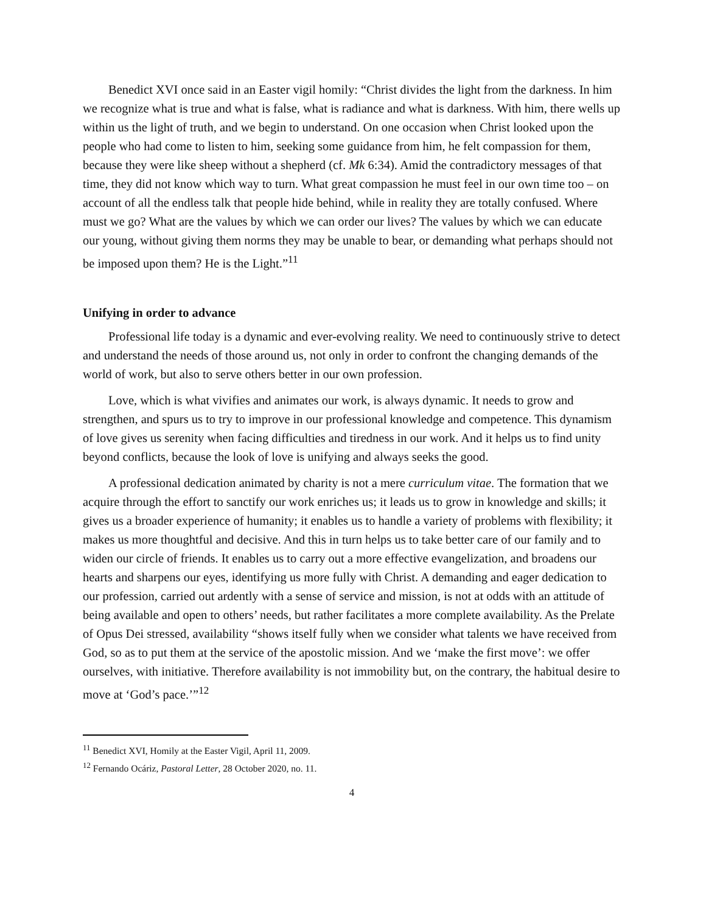Benedict XVI once said in an Easter vigil homily: “Christ divides the light from the darkness. In him we recognize what is true and what is false, what is radiance and what is darkness. With him, there wells up within us the light of truth, and we begin to understand. On one occasion when Christ looked upon the people who had come to listen to him, seeking some guidance from him, he felt compassion for them, because they were like sheep without a shepherd (cf. Mk 6:34). Amid the contradictory messages of that time, they did not know which way to turn. What great compassion he must feel in our own time too – on account of all the endless talk that people hide behind, while in reality they are totally confused. Where must we go? What are the values by which we can order our lives? The values by which we can educate our young, without giving them norms they may be unable to bear, or demanding what perhaps should not be imposed upon them? He is the Light.”<sup>11</sup>
Unifying in order to advance
Professional life today is a dynamic and ever-evolving reality. We need to continuously strive to detect and understand the needs of those around us, not only in order to confront the changing demands of the world of work, but also to serve others better in our own profession.
Love, which is what vivifies and animates our work, is always dynamic. It needs to grow and strengthen, and spurs us to try to improve in our professional knowledge and competence. This dynamism of love gives us serenity when facing difficulties and tiredness in our work. And it helps us to find unity beyond conflicts, because the look of love is unifying and always seeks the good.
A professional dedication animated by charity is not a mere curriculum vitae. The formation that we acquire through the effort to sanctify our work enriches us; it leads us to grow in knowledge and skills; it gives us a broader experience of humanity; it enables us to handle a variety of problems with flexibility; it makes us more thoughtful and decisive. And this in turn helps us to take better care of our family and to widen our circle of friends. It enables us to carry out a more effective evangelization, and broadens our hearts and sharpens our eyes, identifying us more fully with Christ. A demanding and eager dedication to our profession, carried out ardently with a sense of service and mission, is not at odds with an attitude of being available and open to others’ needs, but rather facilitates a more complete availability. As the Prelate of Opus Dei stressed, availability “shows itself fully when we consider what talents we have received from God, so as to put them at the service of the apostolic mission. And we ‘make the first move’: we offer ourselves, with initiative. Therefore availability is not immobility but, on the contrary, the habitual desire to move at ‘God’s pace.’”<sup>12</sup>
<sup>11</sup> Benedict XVI, Homily at the Easter Vigil, April 11, 2009.
<sup>12</sup> Fernando Ocáriz, Pastoral Letter, 28 October 2020, no. 11.
4